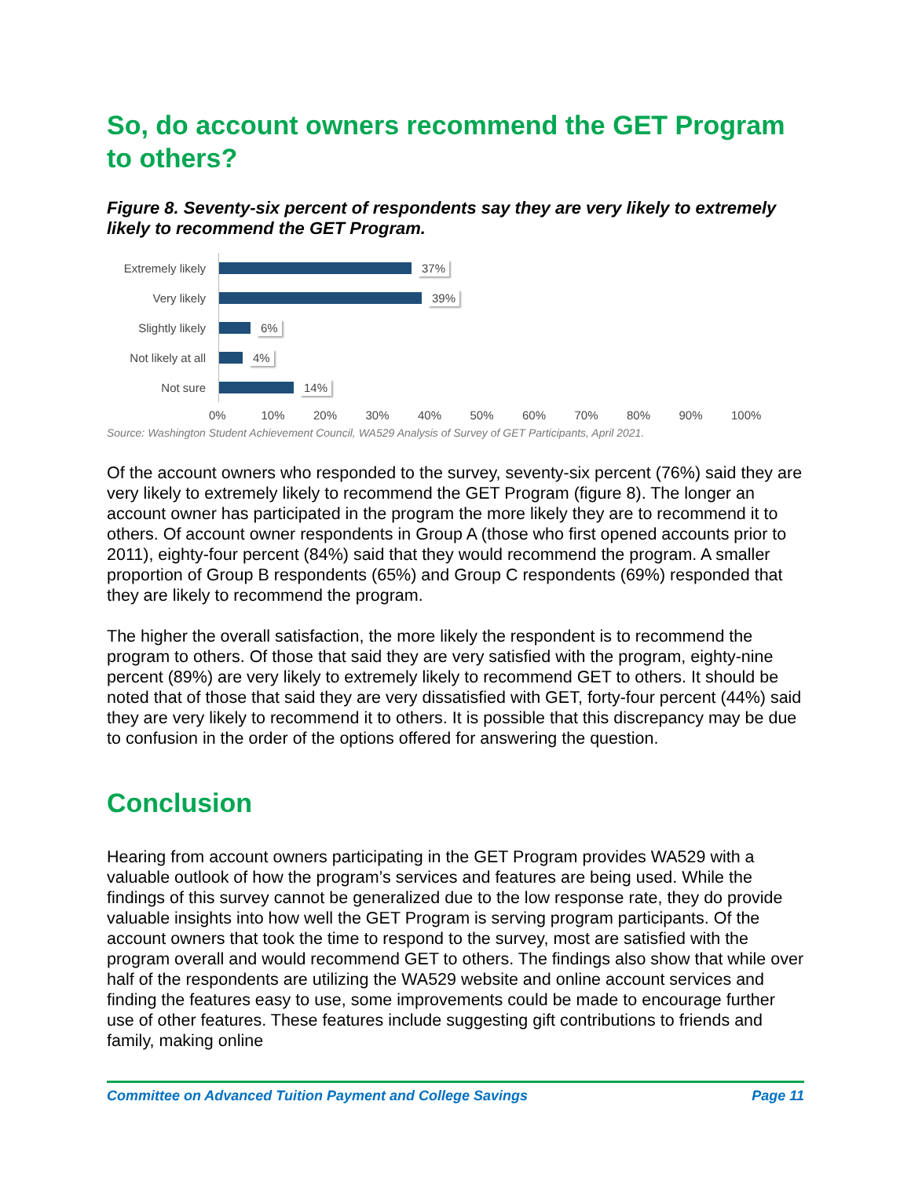So, do account owners recommend the GET Program to others?
Figure 8. Seventy-six percent of respondents say they are very likely to extremely likely to recommend the GET Program.
Extremely likely
37%
Very likely
39%
Slightly likely
6%
Not likely at all
4%
Not sure
14%
0% 10% 20% 30% 40% 50% 60% 70% 80% 90% 100%
Source: Washington Student Achievement Council, WA529 Analysis of Survey of GET Participants, April 2021.
Of the account owners who responded to the survey, seventy-six percent (76%) said they are very likely to extremely likely to recommend the GET Program (figure 8). The longer an account owner has participated in the program the more likely they are to recommend it to others. Of account owner respondents in Group A (those who first opened accounts prior to 2011), eighty-four percent (84%) said that they would recommend the program. A smaller proportion of Group B respondents (65%) and Group C respondents (69%) responded that they are likely to recommend the program.
The higher the overall satisfaction, the more likely the respondent is to recommend the program to others. Of those that said they are very satisfied with the program, eighty-nine percent (89%) are very likely to extremely likely to recommend GET to others. It should be noted that of those that said they are very dissatisfied with GET, forty-four percent (44%) said they are very likely to recommend it to others. It is possible that this discrepancy may be due to confusion in the order of the options offered for answering the question.
Conclusion
Hearing from account owners participating in the GET Program provides WA529 with a valuable outlook of how the program’s services and features are being used. While the findings of this survey cannot be generalized due to the low response rate, they do provide valuable insights into how well the GET Program is serving program participants. Of the account owners that took the time to respond to the survey, most are satisfied with the program overall and would recommend GET to others. The findings also show that while over half of the respondents are utilizing the WA529 website and online account services and finding the features easy to use, some improvements could be made to encourage further use of other features. These features include suggesting gift contributions to friends and family, making online
Committee on Advanced Tuition Payment and College Savings Page 11